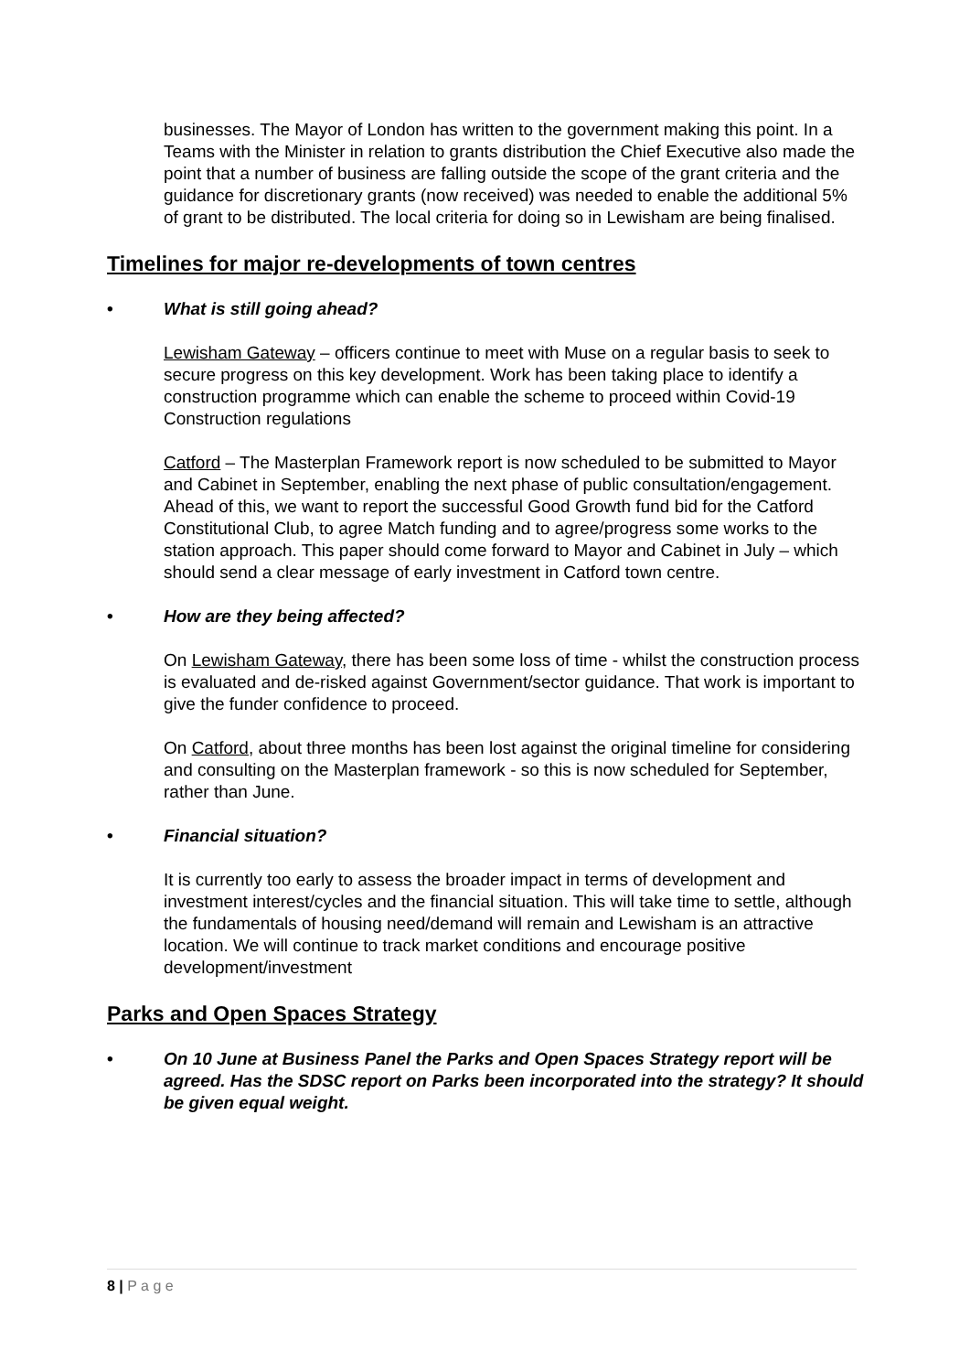businesses. The Mayor of London has written to the government making this point. In a Teams with the Minister in relation to grants distribution the Chief Executive also made the point that a number of business are falling outside the scope of the grant criteria and the guidance for discretionary grants (now received) was needed to enable the additional 5% of grant to be distributed. The local criteria for doing so in Lewisham are being finalised.
Timelines for major re-developments of town centres
• What is still going ahead?
Lewisham Gateway – officers continue to meet with Muse on a regular basis to seek to secure progress on this key development. Work has been taking place to identify a construction programme which can enable the scheme to proceed within Covid-19 Construction regulations
Catford – The Masterplan Framework report is now scheduled to be submitted to Mayor and Cabinet in September, enabling the next phase of public consultation/engagement. Ahead of this, we want to report the successful Good Growth fund bid for the Catford Constitutional Club, to agree Match funding and to agree/progress some works to the station approach. This paper should come forward to Mayor and Cabinet in July – which should send a clear message of early investment in Catford town centre.
• How are they being affected?
On Lewisham Gateway, there has been some loss of time - whilst the construction process is evaluated and de-risked against Government/sector guidance. That work is important to give the funder confidence to proceed.
On Catford, about three months has been lost against the original timeline for considering and consulting on the Masterplan framework - so this is now scheduled for September, rather than June.
• Financial situation?
It is currently too early to assess the broader impact in terms of development and investment interest/cycles and the financial situation. This will take time to settle, although the fundamentals of housing need/demand will remain and Lewisham is an attractive location. We will continue to track market conditions and encourage positive development/investment
Parks and Open Spaces Strategy
• On 10 June at Business Panel the Parks and Open Spaces Strategy report will be agreed. Has the SDSC report on Parks been incorporated into the strategy? It should be given equal weight.
8 | P a g e